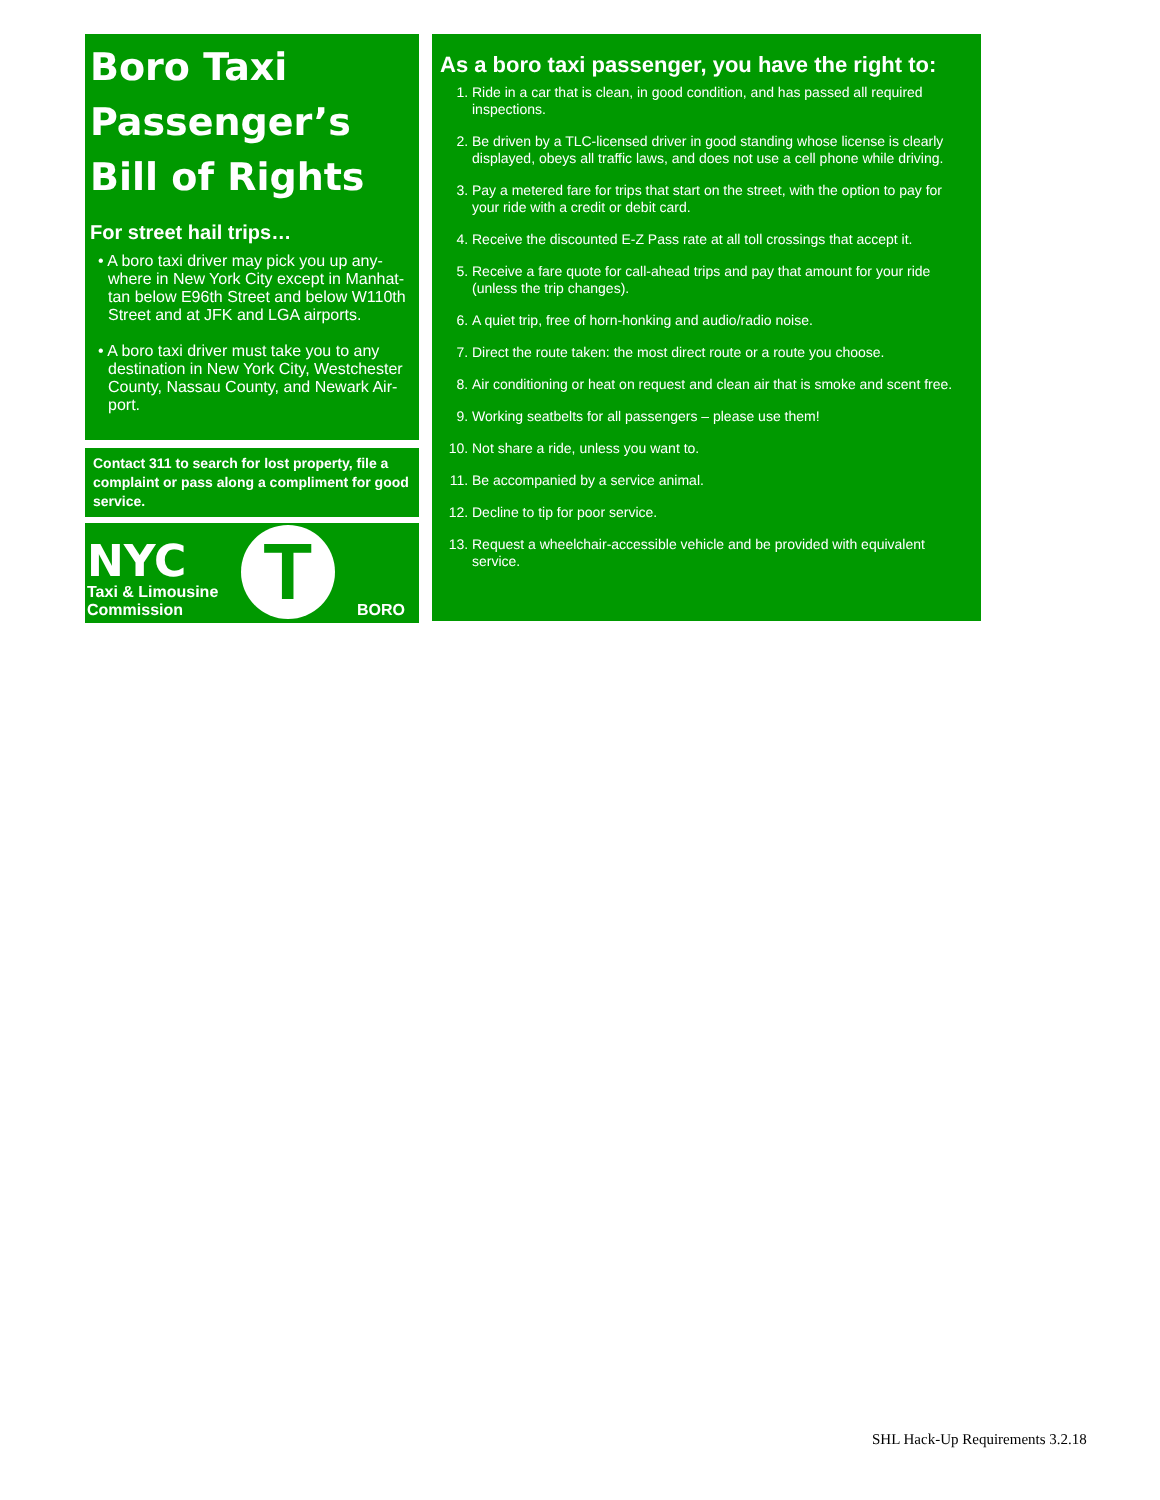Boro Taxi
Passenger’s
Bill of Rights
For street hail trips…
• A boro taxi driver may pick you up any­where in New York City except in Manhat­tan below E96th Street and below W110th Street and at JFK and LGA airports.
• A boro taxi driver must take you to any destination in New York City, Westchester County, Nassau County, and Newark Air­port.
Contact 311 to search for lost property, file a complaint or pass along a compliment for good service.
NYC
Taxi & Limousine
Commission
T
BORO
As a boro taxi passenger, you have the right to:
1. Ride in a car that is clean, in good condition, and has passed all required inspections.
2. Be driven by a TLC-licensed driver in good standing whose license is clearly displayed, obeys all traffic laws, and does not use a cell phone while driving.
3. Pay a metered fare for trips that start on the street, with the option to pay for your ride with a credit or debit card.
4. Receive the discounted E-Z Pass rate at all toll crossings that accept it.
5. Receive a fare quote for call-ahead trips and pay that amount for your ride (unless the trip changes).
6. A quiet trip, free of horn-honking and audio/radio noise.
7. Direct the route taken: the most direct route or a route you choose.
8. Air conditioning or heat on request and clean air that is smoke and scent free.
9. Working seatbelts for all passengers – please use them!
10. Not share a ride, unless you want to.
11. Be accompanied by a service animal.
12. Decline to tip for poor service.
13. Request a wheelchair-accessible vehicle and be provided with equivalent service.
SHL Hack-Up Requirements 3.2.18